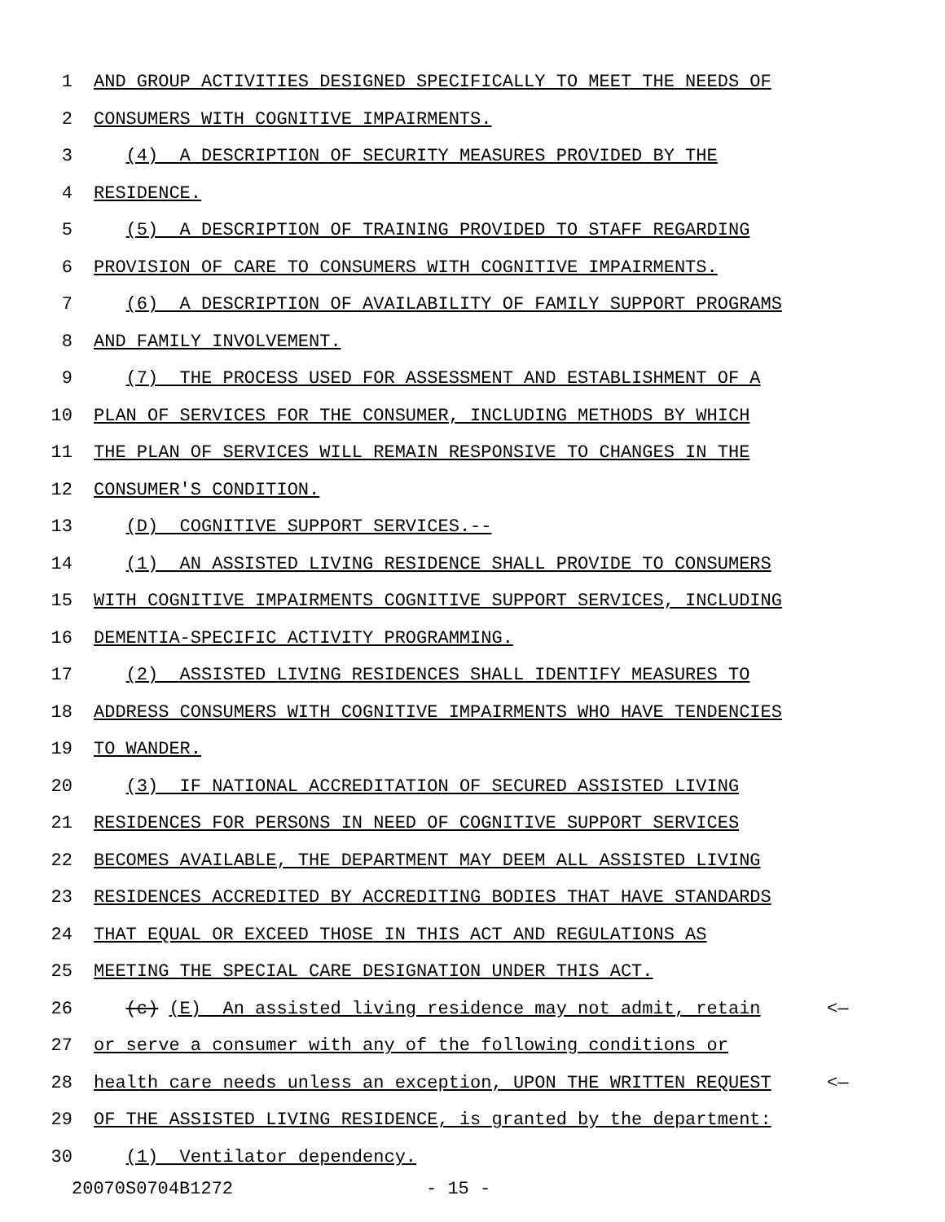1 AND GROUP ACTIVITIES DESIGNED SPECIFICALLY TO MEET THE NEEDS OF
2 CONSUMERS WITH COGNITIVE IMPAIRMENTS.
3 (4) A DESCRIPTION OF SECURITY MEASURES PROVIDED BY THE
4 RESIDENCE.
5 (5) A DESCRIPTION OF TRAINING PROVIDED TO STAFF REGARDING
6 PROVISION OF CARE TO CONSUMERS WITH COGNITIVE IMPAIRMENTS.
7 (6) A DESCRIPTION OF AVAILABILITY OF FAMILY SUPPORT PROGRAMS
8 AND FAMILY INVOLVEMENT.
9 (7) THE PROCESS USED FOR ASSESSMENT AND ESTABLISHMENT OF A
10 PLAN OF SERVICES FOR THE CONSUMER, INCLUDING METHODS BY WHICH
11 THE PLAN OF SERVICES WILL REMAIN RESPONSIVE TO CHANGES IN THE
12 CONSUMER'S CONDITION.
13 (D) COGNITIVE SUPPORT SERVICES.--
14 (1) AN ASSISTED LIVING RESIDENCE SHALL PROVIDE TO CONSUMERS
15 WITH COGNITIVE IMPAIRMENTS COGNITIVE SUPPORT SERVICES, INCLUDING
16 DEMENTIA-SPECIFIC ACTIVITY PROGRAMMING.
17 (2) ASSISTED LIVING RESIDENCES SHALL IDENTIFY MEASURES TO
18 ADDRESS CONSUMERS WITH COGNITIVE IMPAIRMENTS WHO HAVE TENDENCIES
19 TO WANDER.
20 (3) IF NATIONAL ACCREDITATION OF SECURED ASSISTED LIVING
21 RESIDENCES FOR PERSONS IN NEED OF COGNITIVE SUPPORT SERVICES
22 BECOMES AVAILABLE, THE DEPARTMENT MAY DEEM ALL ASSISTED LIVING
23 RESIDENCES ACCREDITED BY ACCREDITING BODIES THAT HAVE STANDARDS
24 THAT EQUAL OR EXCEED THOSE IN THIS ACT AND REGULATIONS AS
25 MEETING THE SPECIAL CARE DESIGNATION UNDER THIS ACT.
26 (c) (E) An assisted living residence may not admit, retain <—
27 or serve a consumer with any of the following conditions or
28 health care needs unless an exception, UPON THE WRITTEN REQUEST <—
29 OF THE ASSISTED LIVING RESIDENCE, is granted by the department:
30 (1) Ventilator dependency.
20070S0704B1272 - 15 -